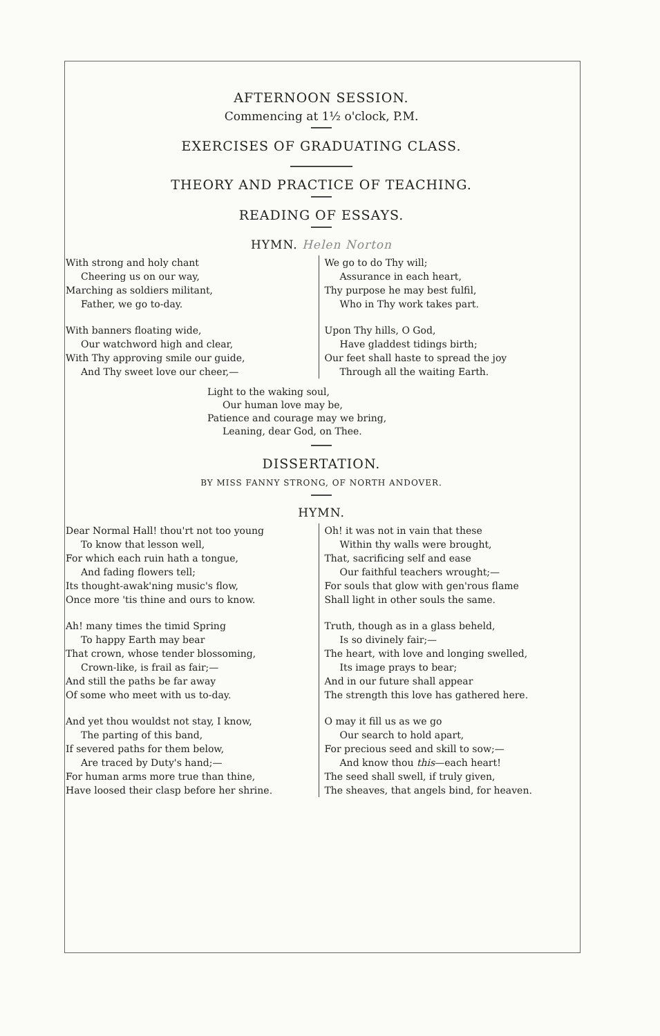AFTERNOON SESSION.
Commencing at 1½ o'clock, P.M.
EXERCISES OF GRADUATING CLASS.
THEORY AND PRACTICE OF TEACHING.
READING OF ESSAYS.
HYMN. Helen Norton
With strong and holy chant
Cheering us on our way,
Marching as soldiers militant,
Father, we go to-day.
With banners floating wide,
Our watchword high and clear,
With Thy approving smile our guide,
And Thy sweet love our cheer,—
We go to do Thy will;
Assurance in each heart,
Thy purpose he may best fulfil,
Who in Thy work takes part.
Upon Thy hills, O God,
Have gladdest tidings birth;
Our feet shall haste to spread the joy
Through all the waiting Earth.
Light to the waking soul,
Our human love may be,
Patience and courage may we bring,
Leaning, dear God, on Thee.
DISSERTATION.
BY MISS FANNY STRONG, OF NORTH ANDOVER.
HYMN.
Dear Normal Hall! thou'rt not too young
To know that lesson well,
For which each ruin hath a tongue,
And fading flowers tell;
Its thought-awak'ning music's flow,
Once more 'tis thine and ours to know.
Ah! many times the timid Spring
To happy Earth may bear
That crown, whose tender blossoming,
Crown-like, is frail as fair;—
And still the paths be far away
Of some who meet with us to-day.
And yet thou wouldst not stay, I know,
The parting of this band,
If severed paths for them below,
Are traced by Duty's hand;—
For human arms more true than thine,
Have loosed their clasp before her shrine.
Oh! it was not in vain that these
Within thy walls were brought,
That, sacrificing self and ease
Our faithful teachers wrought;—
For souls that glow with gen'rous flame
Shall light in other souls the same.
Truth, though as in a glass beheld,
Is so divinely fair;—
The heart, with love and longing swelled,
Its image prays to bear;
And in our future shall appear
The strength this love has gathered here.
O may it fill us as we go
Our search to hold apart,
For precious seed and skill to sow;—
And know thou this—each heart!
The seed shall swell, if truly given,
The sheaves, that angels bind, for heaven.